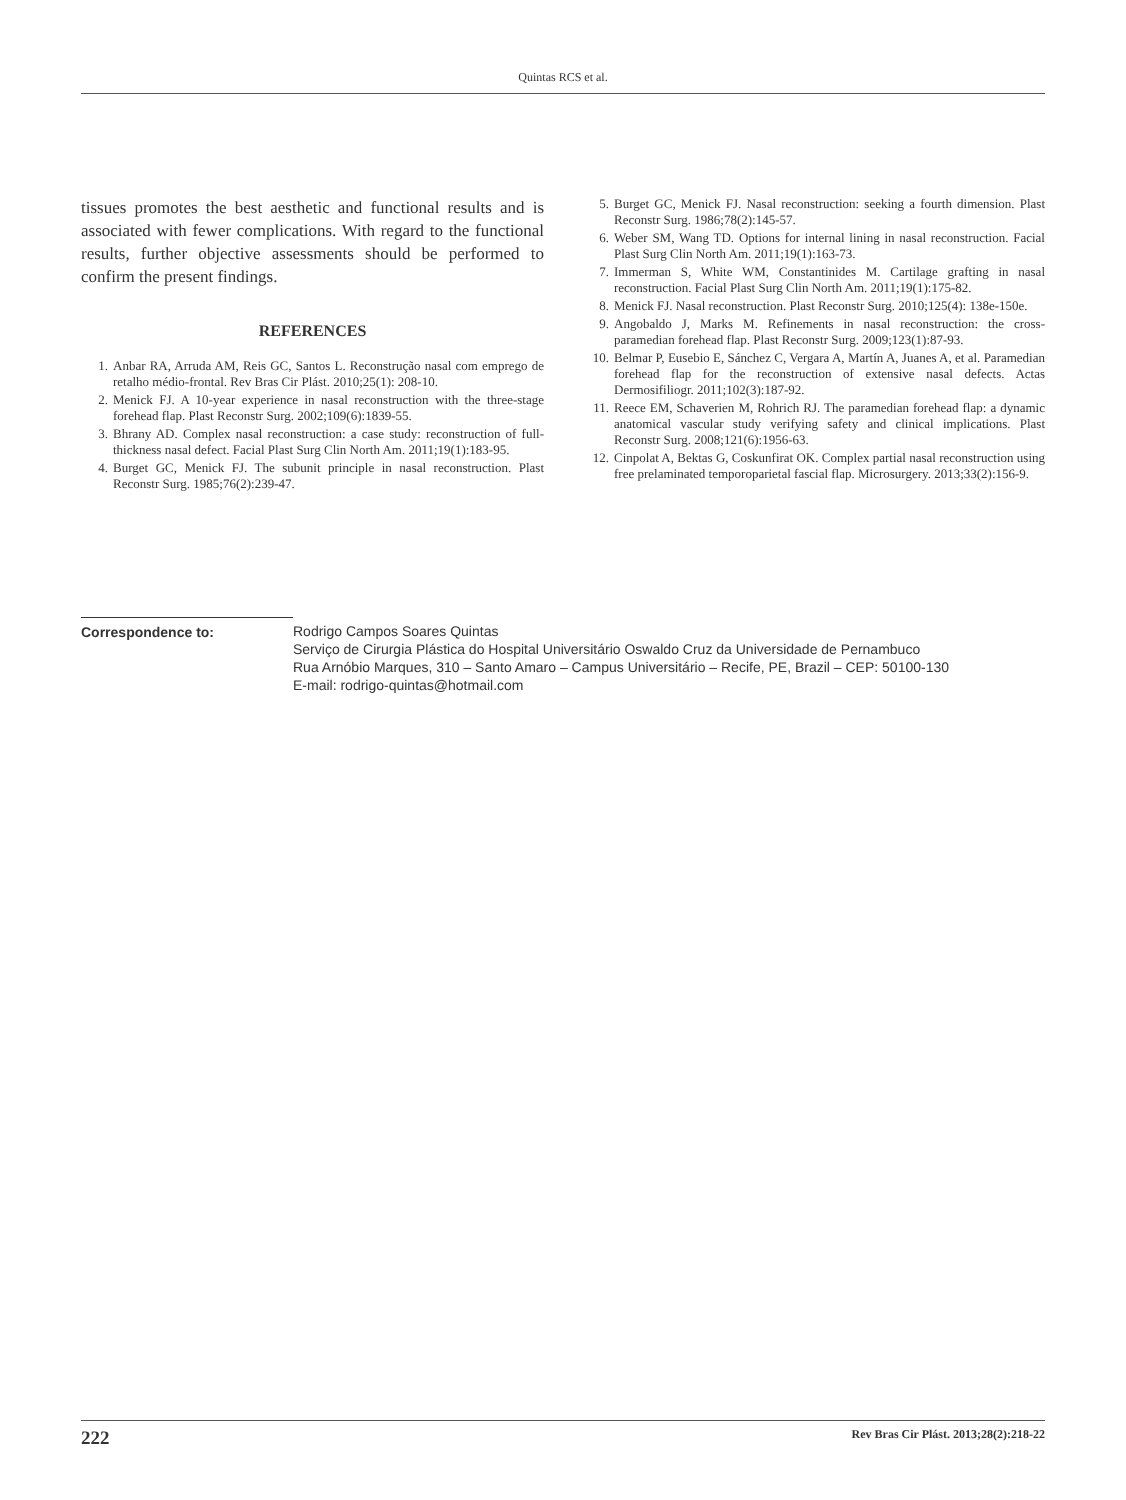Quintas RCS et al.
tissues promotes the best aesthetic and functional results and is associated with fewer complications. With regard to the functional results, further objective assessments should be performed to confirm the present findings.
REFERENCES
1. Anbar RA, Arruda AM, Reis GC, Santos L. Reconstrução nasal com emprego de retalho médio-frontal. Rev Bras Cir Plást. 2010;25(1): 208-10.
2. Menick FJ. A 10-year experience in nasal reconstruction with the three-stage forehead flap. Plast Reconstr Surg. 2002;109(6):1839-55.
3. Bhrany AD. Complex nasal reconstruction: a case study: reconstruction of full-thickness nasal defect. Facial Plast Surg Clin North Am. 2011;19(1):183-95.
4. Burget GC, Menick FJ. The subunit principle in nasal reconstruction. Plast Reconstr Surg. 1985;76(2):239-47.
5. Burget GC, Menick FJ. Nasal reconstruction: seeking a fourth dimension. Plast Reconstr Surg. 1986;78(2):145-57.
6. Weber SM, Wang TD. Options for internal lining in nasal reconstruction. Facial Plast Surg Clin North Am. 2011;19(1):163-73.
7. Immerman S, White WM, Constantinides M. Cartilage grafting in nasal reconstruction. Facial Plast Surg Clin North Am. 2011;19(1):175-82.
8. Menick FJ. Nasal reconstruction. Plast Reconstr Surg. 2010;125(4): 138e-150e.
9. Angobaldo J, Marks M. Refinements in nasal reconstruction: the cross-paramedian forehead flap. Plast Reconstr Surg. 2009;123(1):87-93.
10. Belmar P, Eusebio E, Sánchez C, Vergara A, Martín A, Juanes A, et al. Paramedian forehead flap for the reconstruction of extensive nasal defects. Actas Dermosifiliogr. 2011;102(3):187-92.
11. Reece EM, Schaverien M, Rohrich RJ. The paramedian forehead flap: a dynamic anatomical vascular study verifying safety and clinical implications. Plast Reconstr Surg. 2008;121(6):1956-63.
12. Cinpolat A, Bektas G, Coskunfirat OK. Complex partial nasal reconstruction using free prelaminated temporoparietal fascial flap. Microsurgery. 2013;33(2):156-9.
Correspondence to: Rodrigo Campos Soares Quintas
Serviço de Cirurgia Plástica do Hospital Universitário Oswaldo Cruz da Universidade de Pernambuco
Rua Arnóbio Marques, 310 – Santo Amaro – Campus Universitário – Recife, PE, Brazil – CEP: 50100-130
E-mail: rodrigo-quintas@hotmail.com
222 Rev Bras Cir Plást. 2013;28(2):218-22